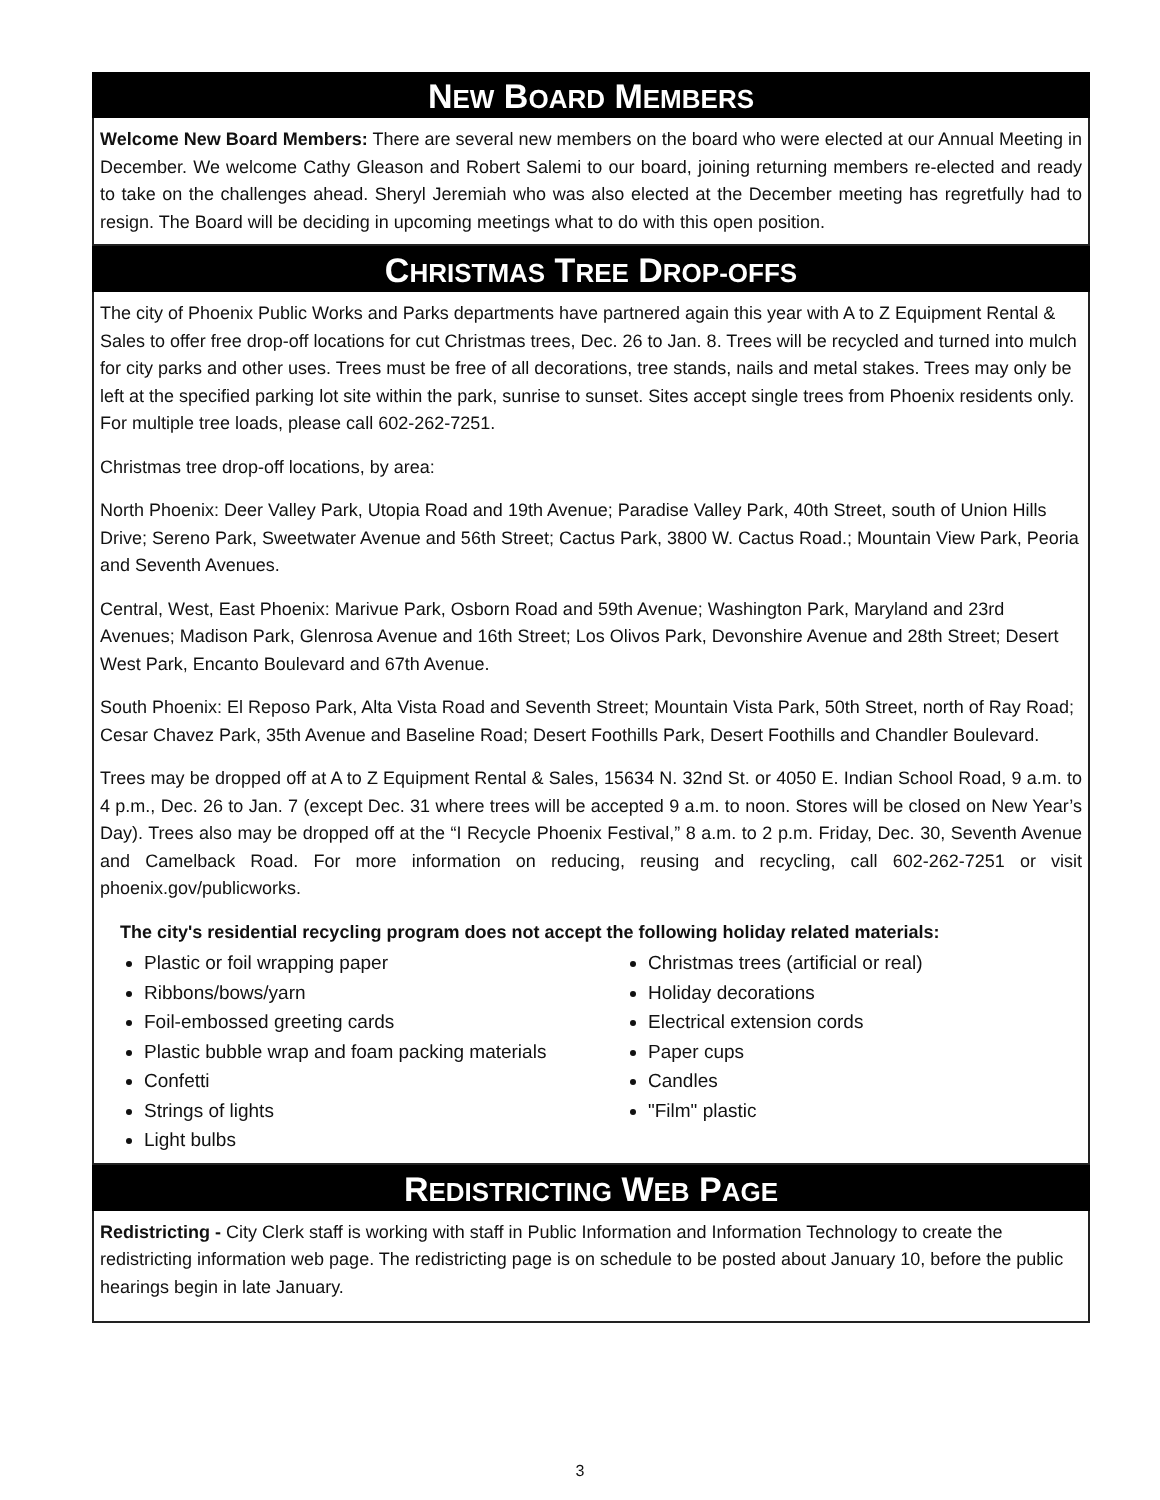NEW BOARD MEMBERS
Welcome New Board Members: There are several new members on the board who were elected at our Annual Meeting in December. We welcome Cathy Gleason and Robert Salemi to our board, joining returning members re-elected and ready to take on the challenges ahead. Sheryl Jeremiah who was also elected at the December meeting has regretfully had to resign. The Board will be deciding in upcoming meetings what to do with this open position.
CHRISTMAS TREE DROP-OFFS
The city of Phoenix Public Works and Parks departments have partnered again this year with A to Z Equipment Rental & Sales to offer free drop-off locations for cut Christmas trees, Dec. 26 to Jan. 8. Trees will be recycled and turned into mulch for city parks and other uses. Trees must be free of all decorations, tree stands, nails and metal stakes. Trees may only be left at the specified parking lot site within the park, sunrise to sunset. Sites accept single trees from Phoenix residents only. For multiple tree loads, please call 602-262-7251.
Christmas tree drop-off locations, by area:
North Phoenix: Deer Valley Park, Utopia Road and 19th Avenue; Paradise Valley Park, 40th Street, south of Union Hills Drive; Sereno Park, Sweetwater Avenue and 56th Street; Cactus Park, 3800 W. Cactus Road.; Mountain View Park, Peoria and Seventh Avenues.
Central, West, East Phoenix: Marivue Park, Osborn Road and 59th Avenue; Washington Park, Maryland and 23rd Avenues; Madison Park, Glenrosa Avenue and 16th Street; Los Olivos Park, Devonshire Avenue and 28th Street; Desert West Park, Encanto Boulevard and 67th Avenue.
South Phoenix: El Reposo Park, Alta Vista Road and Seventh Street; Mountain Vista Park, 50th Street, north of Ray Road; Cesar Chavez Park, 35th Avenue and Baseline Road; Desert Foothills Park, Desert Foothills and Chandler Boulevard.
Trees may be dropped off at A to Z Equipment Rental & Sales, 15634 N. 32nd St. or 4050 E. Indian School Road, 9 a.m. to 4 p.m., Dec. 26 to Jan. 7 (except Dec. 31 where trees will be accepted 9 a.m. to noon. Stores will be closed on New Year’s Day). Trees also may be dropped off at the “I Recycle Phoenix Festival,” 8 a.m. to 2 p.m. Friday, Dec. 30, Seventh Avenue and Camelback Road. For more information on reducing, reusing and recycling, call 602-262-7251 or visit phoenix.gov/publicworks.
The city's residential recycling program does not accept the following holiday related materials:
Plastic or foil wrapping paper
Ribbons/bows/yarn
Foil-embossed greeting cards
Plastic bubble wrap and foam packing materials
Confetti
Strings of lights
Light bulbs
Christmas trees (artificial or real)
Holiday decorations
Electrical extension cords
Paper cups
Candles
"Film" plastic
REDISTRICTING WEB PAGE
Redistricting - City Clerk staff is working with staff in Public Information and Information Technology to create the redistricting information web page. The redistricting page is on schedule to be posted about January 10, before the public hearings begin in late January.
3